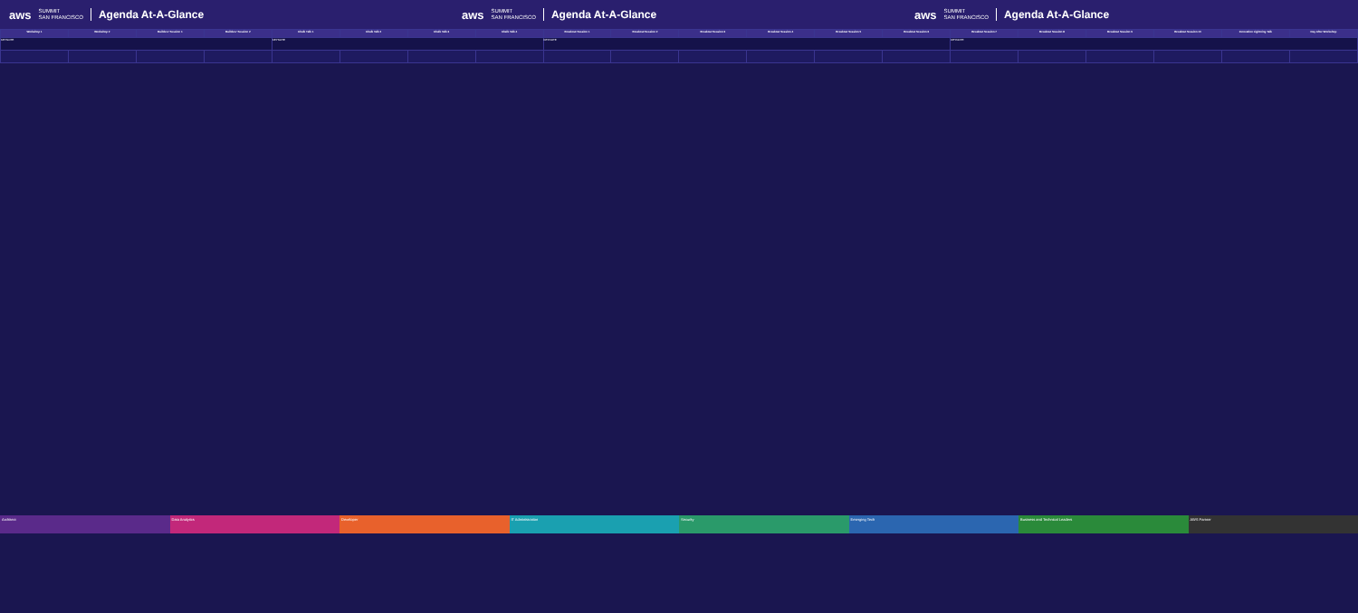aws SUMMIT
SAN FRANCISCO Agenda At-A-Glance
aws SUMMIT
SAN FRANCISCO Agenda At-A-Glance
aws SUMMIT
SAN FRANCISCO Agenda At-A-Glance
| Workshop 1 | Workshop 2 | Builders' Session 1 | Builders' Session 2 | Chalk Talk 1 | Chalk Talk 2 | Chalk Talk 3 | Chalk Talk 4 | Breakout Session 1 | Breakout Session 2 | Breakout Session 3 | Breakout Session 4 | Breakout Session 5 | Breakout Session 6 | Breakout Session 7 | Breakout Session 8 | Breakout Session 9 | Breakout Session 10 | Innovation Lightning Talk | Day After Workshop |
| --- | --- | --- | --- | --- | --- | --- | --- | --- | --- | --- | --- | --- | --- | --- | --- | --- | --- | --- | --- |
| KEYNOTE | | | | KEYNOTE | | | | KEYNOTE | | | | | | KEYNOTE | | | | | |
Architect Data Analytics Developer IT Administration Security Emerging Tech Business and Technical Leaders AWS Partner